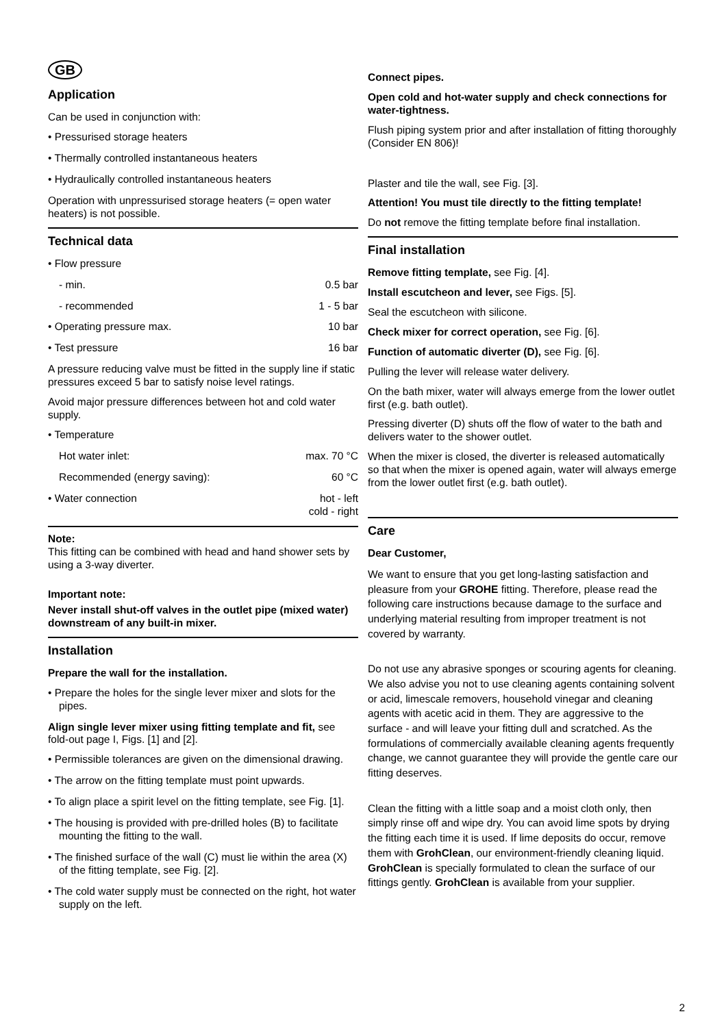GB
Application
Can be used in conjunction with:
• Pressurised storage heaters
• Thermally controlled instantaneous heaters
• Hydraulically controlled instantaneous heaters
Operation with unpressurised storage heaters (= open water heaters) is not possible.
Technical data
• Flow pressure
- min. 0.5 bar
- recommended 1 - 5 bar
• Operating pressure max. 10 bar
• Test pressure 16 bar
A pressure reducing valve must be fitted in the supply line if static pressures exceed 5 bar to satisfy noise level ratings.
Avoid major pressure differences between hot and cold water supply.
• Temperature
Hot water inlet: max. 70 °C
Recommended (energy saving): 60 °C
• Water connection hot - left
cold - right
Note:
This fitting can be combined with head and hand shower sets by using a 3-way diverter.
Important note:
Never install shut-off valves in the outlet pipe (mixed water) downstream of any built-in mixer.
Installation
Prepare the wall for the installation.
• Prepare the holes for the single lever mixer and slots for the pipes.
Align single lever mixer using fitting template and fit, see fold-out page I, Figs. [1] and [2].
• Permissible tolerances are given on the dimensional drawing.
• The arrow on the fitting template must point upwards.
• To align place a spirit level on the fitting template, see Fig. [1].
• The housing is provided with pre-drilled holes (B) to facilitate mounting the fitting to the wall.
• The finished surface of the wall (C) must lie within the area (X) of the fitting template, see Fig. [2].
• The cold water supply must be connected on the right, hot water supply on the left.
Connect pipes.
Open cold and hot-water supply and check connections for water-tightness.
Flush piping system prior and after installation of fitting thoroughly (Consider EN 806)!
Plaster and tile the wall, see Fig. [3].
Attention! You must tile directly to the fitting template!
Do not remove the fitting template before final installation.
Final installation
Remove fitting template, see Fig. [4].
Install escutcheon and lever, see Figs. [5].
Seal the escutcheon with silicone.
Check mixer for correct operation, see Fig. [6].
Function of automatic diverter (D), see Fig. [6].
Pulling the lever will release water delivery.
On the bath mixer, water will always emerge from the lower outlet first (e.g. bath outlet).
Pressing diverter (D) shuts off the flow of water to the bath and delivers water to the shower outlet.
When the mixer is closed, the diverter is released automatically so that when the mixer is opened again, water will always emerge from the lower outlet first (e.g. bath outlet).
Care
Dear Customer,
We want to ensure that you get long-lasting satisfaction and pleasure from your GROHE fitting. Therefore, please read the following care instructions because damage to the surface and underlying material resulting from improper treatment is not covered by warranty.
Do not use any abrasive sponges or scouring agents for cleaning. We also advise you not to use cleaning agents containing solvent or acid, limescale removers, household vinegar and cleaning agents with acetic acid in them. They are aggressive to the surface - and will leave your fitting dull and scratched. As the formulations of commercially available cleaning agents frequently change, we cannot guarantee they will provide the gentle care our fitting deserves.
Clean the fitting with a little soap and a moist cloth only, then simply rinse off and wipe dry. You can avoid lime spots by drying the fitting each time it is used. If lime deposits do occur, remove them with GrohClean, our environment-friendly cleaning liquid. GrohClean is specially formulated to clean the surface of our fittings gently. GrohClean is available from your supplier.
2